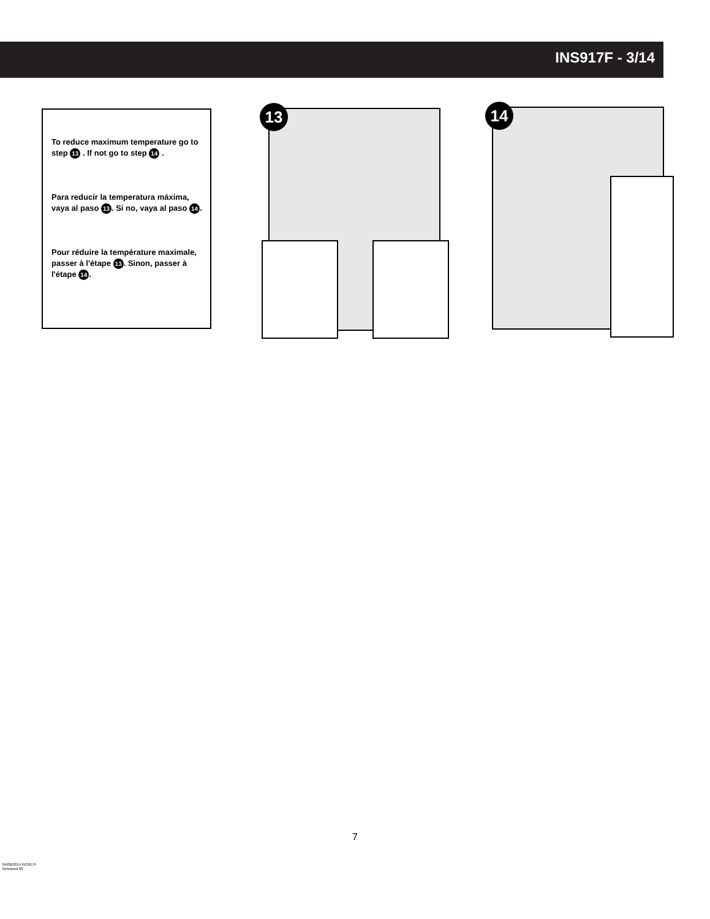INS917F - 3/14
To reduce maximum temperature go to step 13 . If not go to step 14 .
Para reducir la temperatura máxima, vaya al paso 13. Si no, vaya al paso 14.
Pour réduire la température maximale, passer à l'étape 13. Sinon, passer à l'étape 14.
13 14
7
04/06/2014 INS917F
Released 00